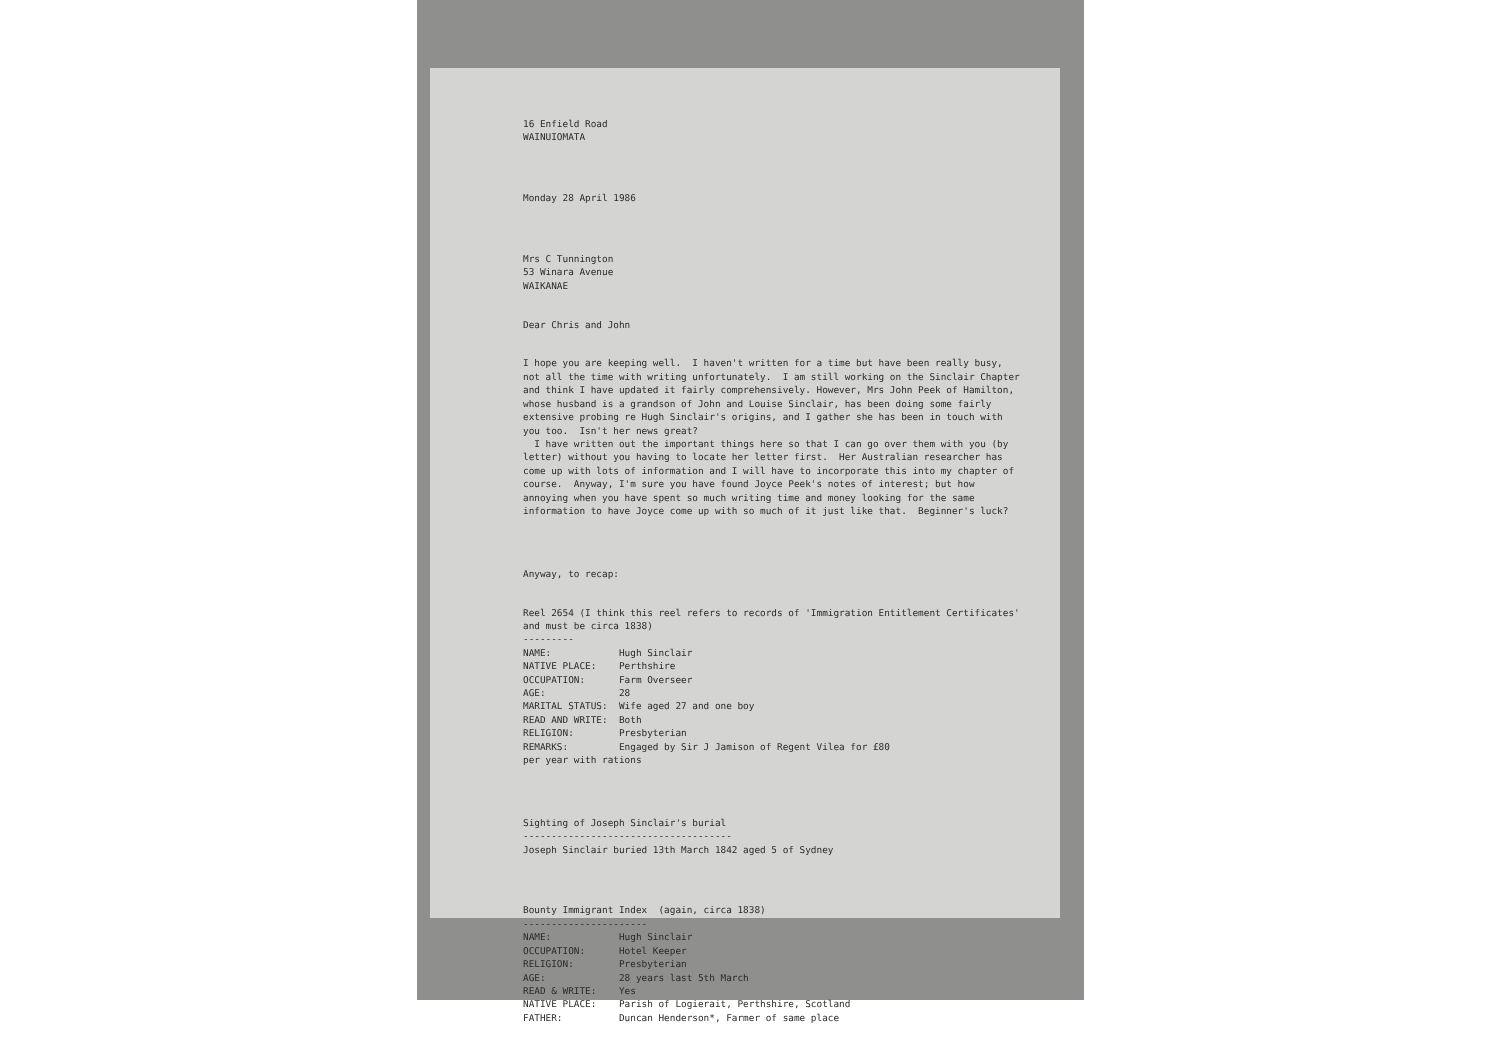16 Enfield Road WAINUIOMATA
Monday 28 April 1986
Mrs C Tunnington 53 Winara Avenue WAIKANAE
Dear Chris and John
I hope you are keeping well. I haven't written for a time but have been really busy, not all the time with writing unfortunately. I am still working on the Sinclair Chapter and think I have updated it fairly comprehensively. However, Mrs John Peek of Hamilton, whose husband is a grandson of John and Louise Sinclair, has been doing some fairly extensive probing re Hugh Sinclair's origins, and I gather she has been in touch with you too. Isn't her news great? I have written out the important things here so that I can go over them with you (by letter) without you having to locate her letter first. Her Australian researcher has come up with lots of information and I will have to incorporate this into my chapter of course. Anyway, I'm sure you have found Joyce Peek's notes of interest; but how annoying when you have spent so much writing time and money looking for the same information to have Joyce come up with so much of it just like that. Beginner's luck?
Anyway, to recap:
Reel 2654 (I think this reel refers to records of 'Immigration Entitlement Certificates' and must be circa 1838) --------- NAME: Hugh Sinclair NATIVE PLACE: Perthshire OCCUPATION: Farm Overseer AGE: 28 MARITAL STATUS: Wife aged 27 and one boy READ AND WRITE: Both RELIGION: Presbyterian REMARKS: Engaged by Sir J Jamison of Regent Vilea for £80 per year with rations
Sighting of Joseph Sinclair's burial ------------------------------------- Joseph Sinclair buried 13th March 1842 aged 5 of Sydney
Bounty Immigrant Index (again, circa 1838) ---------------------- NAME: Hugh Sinclair OCCUPATION: Hotel Keeper RELIGION: Presbyterian AGE: 28 years last 5th March READ & WRITE: Yes NATIVE PLACE: Parish of Logierait, Perthshire, Scotland FATHER: Duncan Henderson*, Farmer of same place